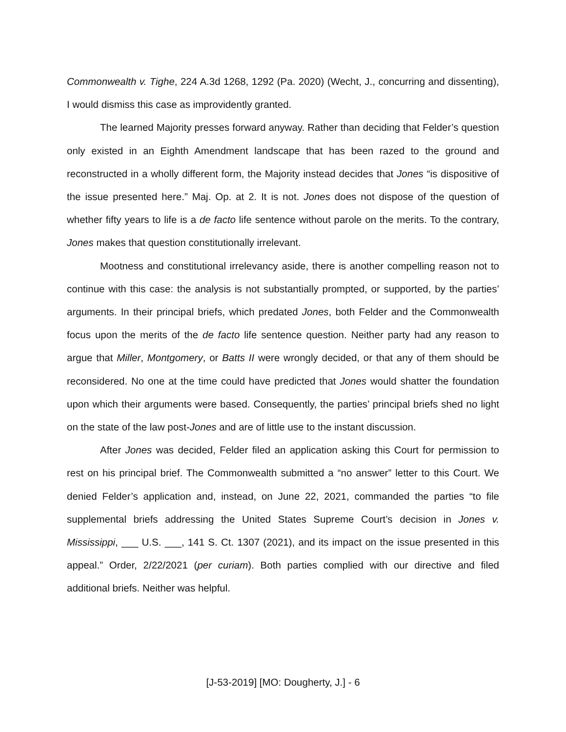Commonwealth v. Tighe, 224 A.3d 1268, 1292 (Pa. 2020) (Wecht, J., concurring and dissenting), I would dismiss this case as improvidently granted.
The learned Majority presses forward anyway. Rather than deciding that Felder’s question only existed in an Eighth Amendment landscape that has been razed to the ground and reconstructed in a wholly different form, the Majority instead decides that Jones “is dispositive of the issue presented here.” Maj. Op. at 2. It is not. Jones does not dispose of the question of whether fifty years to life is a de facto life sentence without parole on the merits. To the contrary, Jones makes that question constitutionally irrelevant.
Mootness and constitutional irrelevancy aside, there is another compelling reason not to continue with this case: the analysis is not substantially prompted, or supported, by the parties’ arguments. In their principal briefs, which predated Jones, both Felder and the Commonwealth focus upon the merits of the de facto life sentence question. Neither party had any reason to argue that Miller, Montgomery, or Batts II were wrongly decided, or that any of them should be reconsidered. No one at the time could have predicted that Jones would shatter the foundation upon which their arguments were based. Consequently, the parties’ principal briefs shed no light on the state of the law post-Jones and are of little use to the instant discussion.
After Jones was decided, Felder filed an application asking this Court for permission to rest on his principal brief. The Commonwealth submitted a “no answer” letter to this Court. We denied Felder’s application and, instead, on June 22, 2021, commanded the parties “to file supplemental briefs addressing the United States Supreme Court’s decision in Jones v. Mississippi, ___ U.S. ___, 141 S. Ct. 1307 (2021), and its impact on the issue presented in this appeal.” Order, 2/22/2021 (per curiam). Both parties complied with our directive and filed additional briefs. Neither was helpful.
[J-53-2019] [MO: Dougherty, J.] - 6